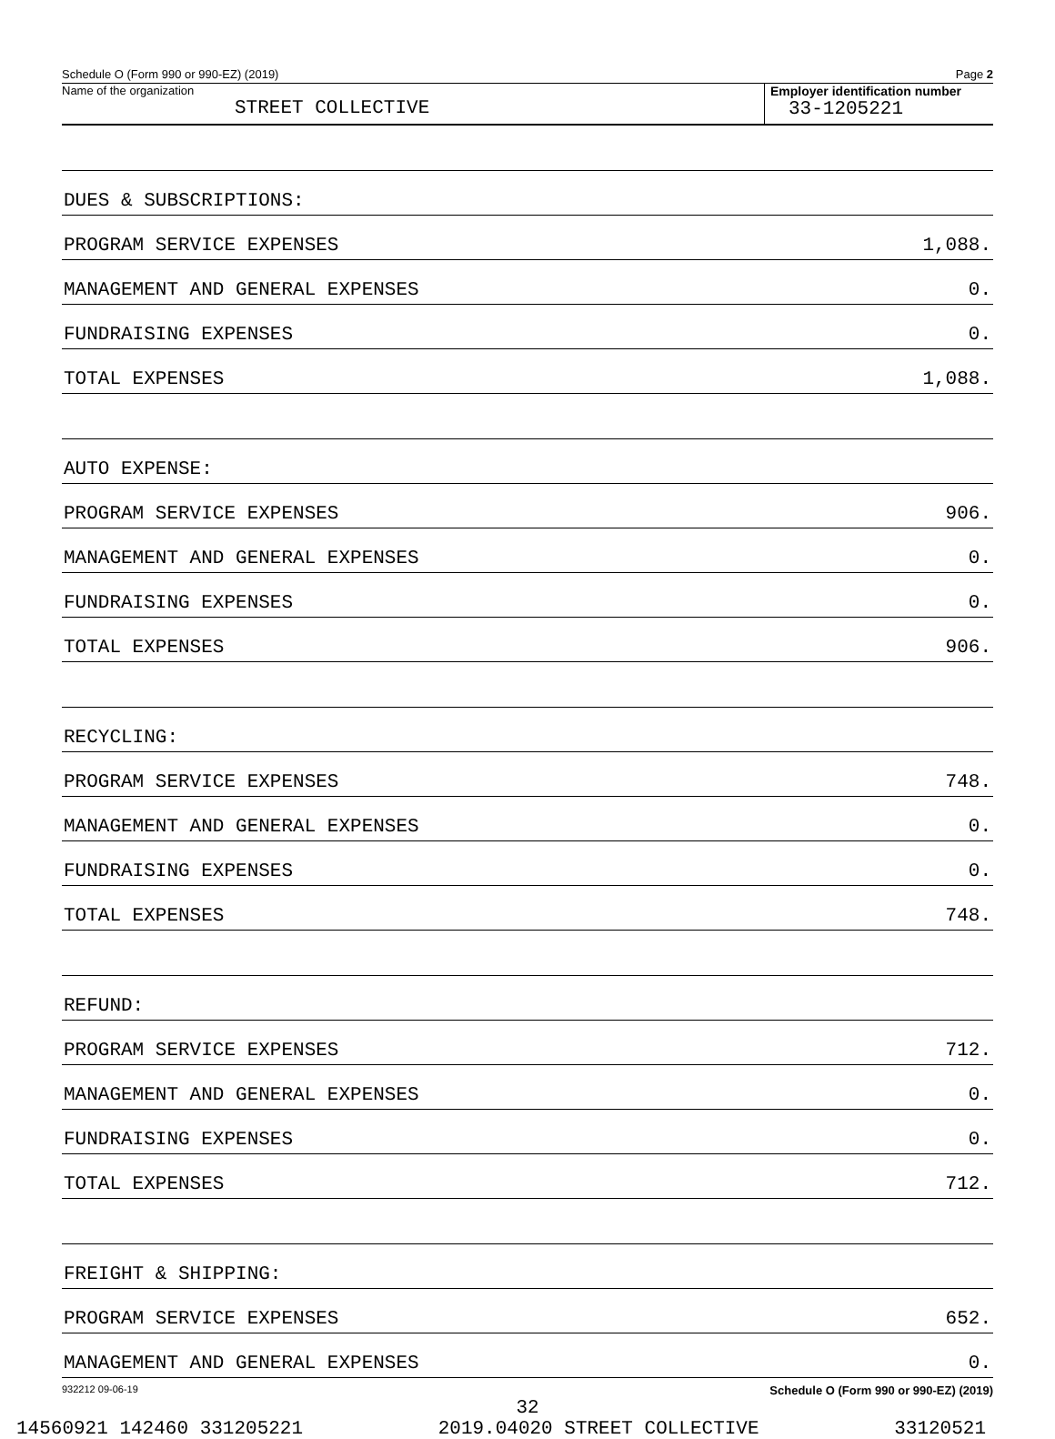Schedule O (Form 990 or 990-EZ) (2019) Page 2
Name of the organization
STREET COLLECTIVE
Employer identification number
33-1205221
| DUES & SUBSCRIPTIONS: | |
| PROGRAM SERVICE EXPENSES | 1,088. |
| MANAGEMENT AND GENERAL EXPENSES | 0. |
| FUNDRAISING EXPENSES | 0. |
| TOTAL EXPENSES | 1,088. |
| AUTO EXPENSE: | |
| PROGRAM SERVICE EXPENSES | 906. |
| MANAGEMENT AND GENERAL EXPENSES | 0. |
| FUNDRAISING EXPENSES | 0. |
| TOTAL EXPENSES | 906. |
| RECYCLING: | |
| PROGRAM SERVICE EXPENSES | 748. |
| MANAGEMENT AND GENERAL EXPENSES | 0. |
| FUNDRAISING EXPENSES | 0. |
| TOTAL EXPENSES | 748. |
| REFUND: | |
| PROGRAM SERVICE EXPENSES | 712. |
| MANAGEMENT AND GENERAL EXPENSES | 0. |
| FUNDRAISING EXPENSES | 0. |
| TOTAL EXPENSES | 712. |
| FREIGHT & SHIPPING: | |
| PROGRAM SERVICE EXPENSES | 652. |
| MANAGEMENT AND GENERAL EXPENSES | 0. |
932212 09-06-19 Schedule O (Form 990 or 990-EZ) (2019)
32
14560921 142460 331205221 2019.04020 STREET COLLECTIVE 33120521